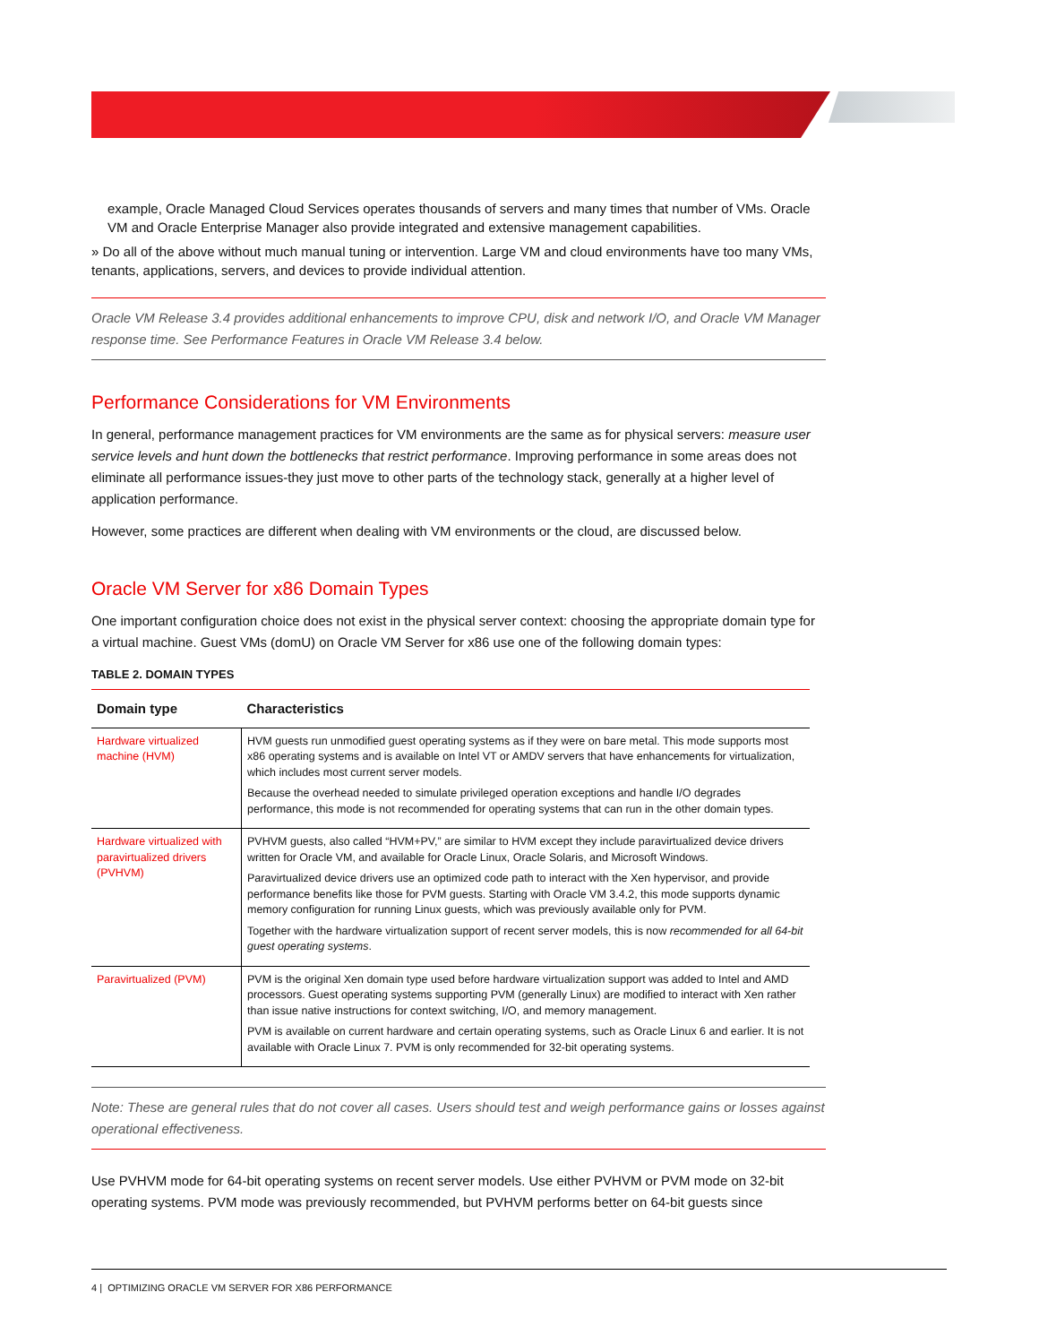example, Oracle Managed Cloud Services operates thousands of servers and many times that number of VMs. Oracle VM and Oracle Enterprise Manager also provide integrated and extensive management capabilities.
» Do all of the above without much manual tuning or intervention. Large VM and cloud environments have too many VMs, tenants, applications, servers, and devices to provide individual attention.
Oracle VM Release 3.4 provides additional enhancements to improve CPU, disk and network I/O, and Oracle VM Manager response time. See Performance Features in Oracle VM Release 3.4 below.
Performance Considerations for VM Environments
In general, performance management practices for VM environments are the same as for physical servers: measure user service levels and hunt down the bottlenecks that restrict performance. Improving performance in some areas does not eliminate all performance issues-they just move to other parts of the technology stack, generally at a higher level of application performance.
However, some practices are different when dealing with VM environments or the cloud, are discussed below.
Oracle VM Server for x86 Domain Types
One important configuration choice does not exist in the physical server context: choosing the appropriate domain type for a virtual machine. Guest VMs (domU) on Oracle VM Server for x86 use one of the following domain types:
TABLE 2. DOMAIN TYPES
| Domain type | Characteristics |
| --- | --- |
| Hardware virtualized machine (HVM) | HVM guests run unmodified guest operating systems as if they were on bare metal. This mode supports most x86 operating systems and is available on Intel VT or AMDV servers that have enhancements for virtualization, which includes most current server models. Because the overhead needed to simulate privileged operation exceptions and handle I/O degrades performance, this mode is not recommended for operating systems that can run in the other domain types. |
| Hardware virtualized with paravirtualized drivers (PVHVM) | PVHVM guests, also called “HVM+PV,” are similar to HVM except they include paravirtualized device drivers written for Oracle VM, and available for Oracle Linux, Oracle Solaris, and Microsoft Windows. Paravirtualized device drivers use an optimized code path to interact with the Xen hypervisor, and provide performance benefits like those for PVM guests. Starting with Oracle VM 3.4.2, this mode supports dynamic memory configuration for running Linux guests, which was previously available only for PVM. Together with the hardware virtualization support of recent server models, this is now recommended for all 64-bit guest operating systems . |
| Paravirtualized (PVM) | PVM is the original Xen domain type used before hardware virtualization support was added to Intel and AMD processors. Guest operating systems supporting PVM (generally Linux) are modified to interact with Xen rather than issue native instructions for context switching, I/O, and memory management. PVM is available on current hardware and certain operating systems, such as Oracle Linux 6 and earlier. It is not available with Oracle Linux 7. PVM is only recommended for 32-bit operating systems. |
Note: These are general rules that do not cover all cases. Users should test and weigh performance gains or losses against operational effectiveness.
Use PVHVM mode for 64-bit operating systems on recent server models. Use either PVHVM or PVM mode on 32-bit operating systems. PVM mode was previously recommended, but PVHVM performs better on 64-bit guests since
4 | OPTIMIZING ORACLE VM SERVER FOR X86 PERFORMANCE